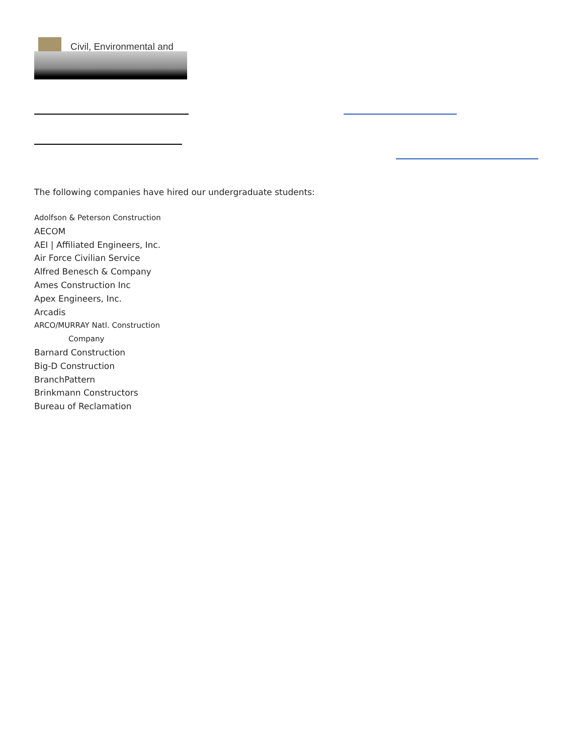Civil, Environmental and
The following companies have hired our undergraduate students:
Adolfson & Peterson Construction
AECOM
AEI | Affiliated Engineers, Inc.
Air Force Civilian Service
Alfred Benesch & Company
Ames Construction Inc
Apex Engineers, Inc.
Arcadis
ARCO/MURRAY Natl. Construction
Company
Barnard Construction
Big-D Construction
BranchPattern
Brinkmann Constructors
Bureau of Reclamation